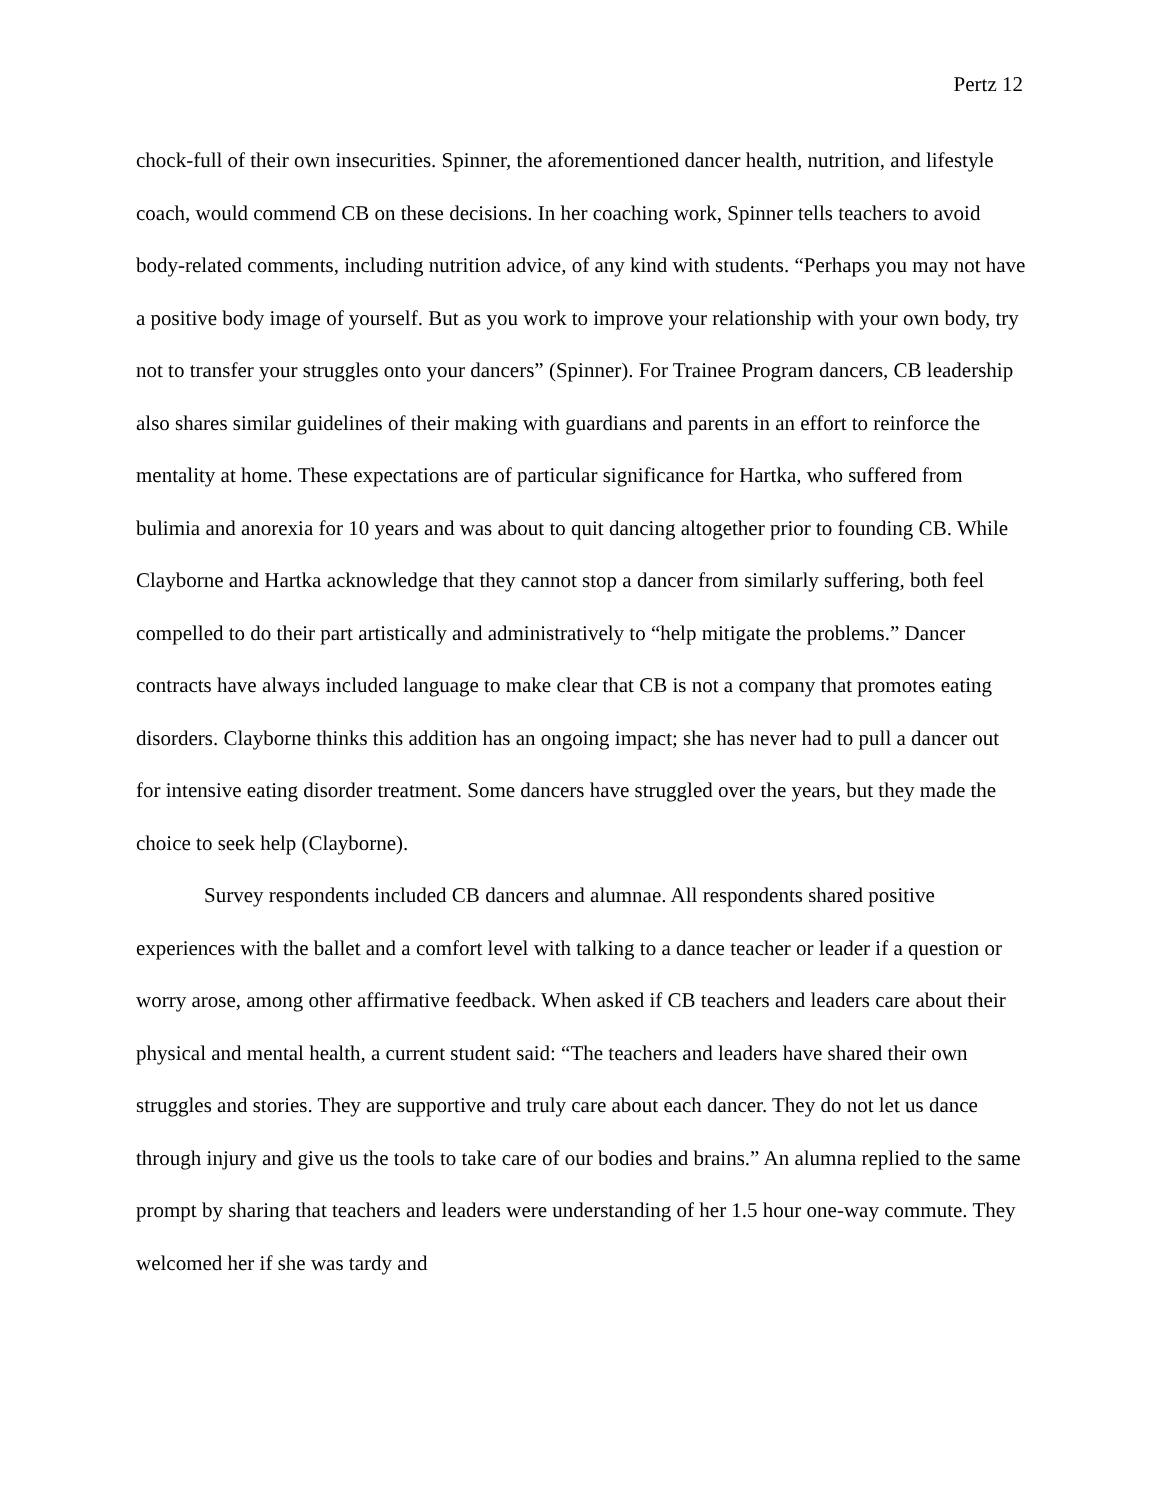Pertz 12
chock-full of their own insecurities. Spinner, the aforementioned dancer health, nutrition, and lifestyle coach, would commend CB on these decisions. In her coaching work, Spinner tells teachers to avoid body-related comments, including nutrition advice, of any kind with students. “Perhaps you may not have a positive body image of yourself. But as you work to improve your relationship with your own body, try not to transfer your struggles onto your dancers” (Spinner). For Trainee Program dancers, CB leadership also shares similar guidelines of their making with guardians and parents in an effort to reinforce the mentality at home. These expectations are of particular significance for Hartka, who suffered from bulimia and anorexia for 10 years and was about to quit dancing altogether prior to founding CB. While Clayborne and Hartka acknowledge that they cannot stop a dancer from similarly suffering, both feel compelled to do their part artistically and administratively to “help mitigate the problems.” Dancer contracts have always included language to make clear that CB is not a company that promotes eating disorders. Clayborne thinks this addition has an ongoing impact; she has never had to pull a dancer out for intensive eating disorder treatment. Some dancers have struggled over the years, but they made the choice to seek help (Clayborne).
Survey respondents included CB dancers and alumnae. All respondents shared positive experiences with the ballet and a comfort level with talking to a dance teacher or leader if a question or worry arose, among other affirmative feedback. When asked if CB teachers and leaders care about their physical and mental health, a current student said: “The teachers and leaders have shared their own struggles and stories. They are supportive and truly care about each dancer. They do not let us dance through injury and give us the tools to take care of our bodies and brains.” An alumna replied to the same prompt by sharing that teachers and leaders were understanding of her 1.5 hour one-way commute. They welcomed her if she was tardy and